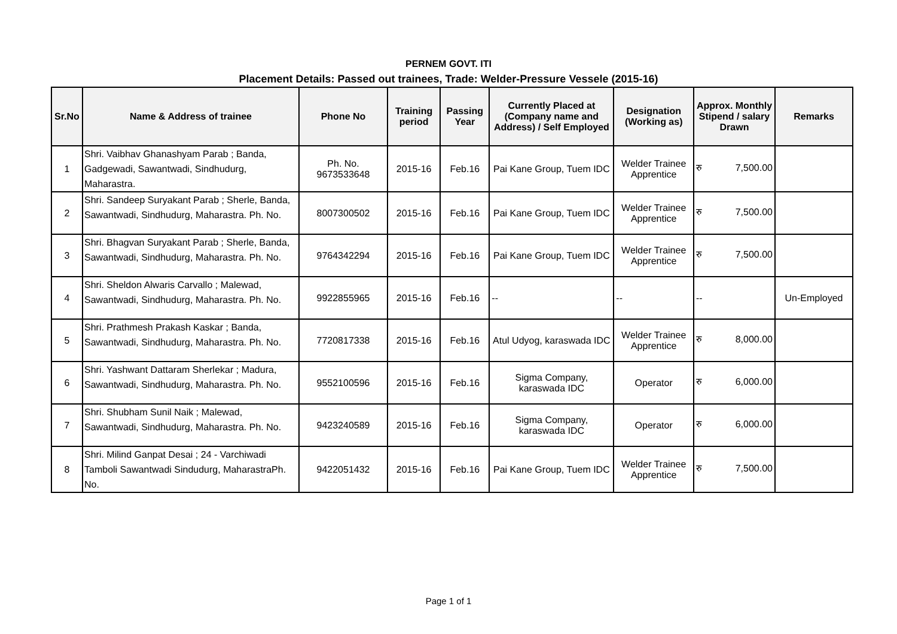PERNEM GOVT. ITI
Placement Details: Passed out trainees, Trade: Welder-Pressure Vessele (2015-16)
| Sr.No | Name & Address of trainee | Phone No | Training period | Passing Year | Currently Placed at (Company name and Address) / Self Employed | Designation (Working as) | Approx. Monthly Stipend / salary Drawn | Remarks |
| --- | --- | --- | --- | --- | --- | --- | --- | --- |
| 1 | Shri. Vaibhav Ghanashyam Parab ; Banda, Gadgewadi, Sawantwadi, Sindhudurg, Maharastra. | Ph. No. 9673533648 | 2015-16 | Feb.16 | Pai Kane Group, Tuem IDC | Welder Trainee Apprentice | रु 7,500.00 | |
| 2 | Shri. Sandeep Suryakant Parab ; Sherle, Banda, Sawantwadi, Sindhudurg, Maharastra. Ph. No. | 8007300502 | 2015-16 | Feb.16 | Pai Kane Group, Tuem IDC | Welder Trainee Apprentice | रु 7,500.00 | |
| 3 | Shri. Bhagvan Suryakant Parab ; Sherle, Banda, Sawantwadi, Sindhudurg, Maharastra. Ph. No. | 9764342294 | 2015-16 | Feb.16 | Pai Kane Group, Tuem IDC | Welder Trainee Apprentice | रु 7,500.00 | |
| 4 | Shri. Sheldon Alwaris Carvallo ; Malewad, Sawantwadi, Sindhudurg, Maharastra. Ph. No. | 9922855965 | 2015-16 | Feb.16 | -- | -- | -- | Un-Employed |
| 5 | Shri. Prathmesh Prakash Kaskar ; Banda, Sawantwadi, Sindhudurg, Maharastra. Ph. No. | 7720817338 | 2015-16 | Feb.16 | Atul Udyog, karaswada IDC | Welder Trainee Apprentice | रु 8,000.00 | |
| 6 | Shri. Yashwant Dattaram Sherlekar ; Madura, Sawantwadi, Sindhudurg, Maharastra. Ph. No. | 9552100596 | 2015-16 | Feb.16 | Sigma Company, karaswada IDC | Operator | रु 6,000.00 | |
| 7 | Shri. Shubham Sunil Naik ; Malewad, Sawantwadi, Sindhudurg, Maharastra. Ph. No. | 9423240589 | 2015-16 | Feb.16 | Sigma Company, karaswada IDC | Operator | रु 6,000.00 | |
| 8 | Shri. Milind Ganpat Desai ; 24 - Varchiwadi Tamboli Sawantwadi Sindudurg, MaharastraPh. No. | 9422051432 | 2015-16 | Feb.16 | Pai Kane Group, Tuem IDC | Welder Trainee Apprentice | रु 7,500.00 | |
Page 1 of 1